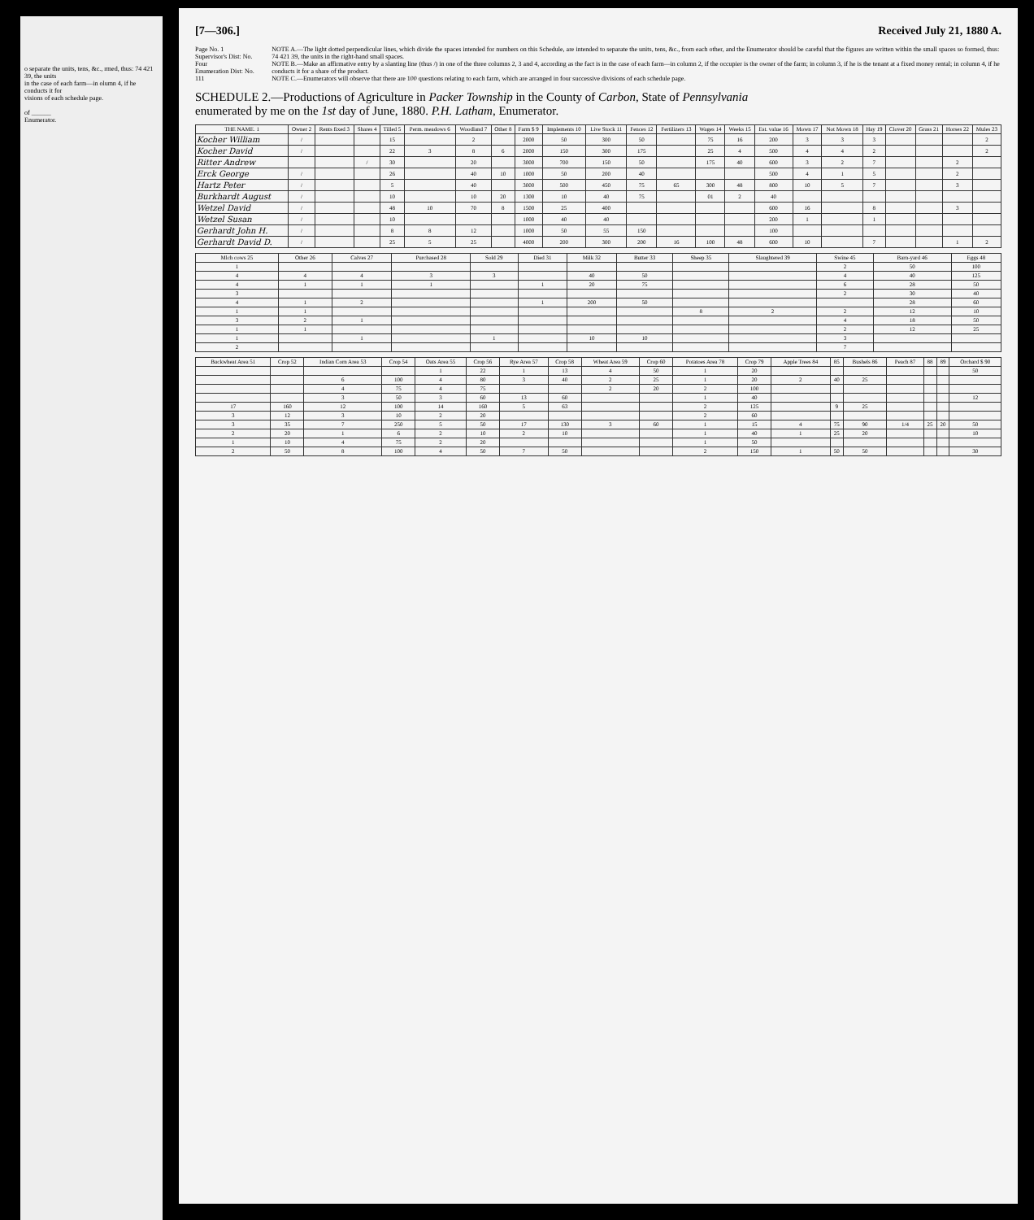o separate the units, tens, &c., rmed, thus: 74 421 39, the units
in the case of each farm—in olumn 4, if he conducts it for
visions of each schedule page.
of ______
Enumerator.
[7—306.] Received July 21, 1880 A.
Page No. 1
Supervisor's Dist: No. Four
Enumeration Dist: No. 111
NOTE A.—The light dotted perpendicular lines, which divide the spaces intended for numbers on this Schedule, are intended to separate the units, tens, &c., from each other, and the Enumerator should be careful that the figures are written within the small spaces so formed, thus: 74 421 39, the units in the right-hand small spaces.
NOTE B.—Make an affirmative entry by a slanting line (thus /) in one of the three columns 2, 3 and 4, according as the fact is in the case of each farm—in column 2, if the occupier is the owner of the farm; in column 3, if he is the tenant at a fixed money rental; in column 4, if he conducts it for a share of the product.
NOTE C.—Enumerators will observe that there are 100 questions relating to each farm, which are arranged in four successive divisions of each schedule page.
SCHEDULE 2.—Productions of Agriculture in Packer Township in the County of Carbon, State of Pennsylvania
enumerated by me on the 1st day of June, 1880. P.H. Latham, Enumerator.
| THE NAME. 1 | Owner 2 | Rents fixed 3 | Shares 4 | Tilled 5 | Perm. meadows 6 | Woodland 7 | Other 8 | Farm $ 9 | Implements 10 | Live Stock 11 | Fences 12 | Fertilizers 13 | Wages 14 | Weeks 15 | Est. value 16 | Mown 17 | Not Mown 18 | Hay 19 | Clover 20 | Grass 21 | Horses 22 | Mules 23 |
| --- | --- | --- | --- | --- | --- | --- | --- | --- | --- | --- | --- | --- | --- | --- | --- | --- | --- | --- | --- | --- | --- | --- |
| Kocher William | / | | | 15 | | 2 | | 2000 | 50 | 300 | 50 | | 75 | 16 | 200 | 3 | 3 | 3 | | | | 2 |
| Kocher David | / | | | 22 | 3 | 8 | 6 | 2000 | 150 | 300 | 175 | | 25 | 4 | 500 | 4 | 4 | 2 | | | | 2 |
| Ritter Andrew | | | / | 30 | | 20 | | 3000 | 700 | 150 | 50 | | 175 | 40 | 600 | 3 | 2 | 7 | | | 2 | |
| Erck George | / | | | 26 | | 40 | 10 | 1000 | 50 | 200 | 40 | | | | 500 | 4 | 1 | 5 | | | 2 | |
| Hartz Peter | / | | | 5 | | 40 | | 3000 | 500 | 450 | 75 | 65 | 300 | 48 | 800 | 10 | 5 | 7 | | | 3 | |
| Burkhardt August | / | | | 10 | | 10 | 20 | 1300 | 10 | 40 | 75 | | 01 | 2 | 40 | | | | | | | |
| Wetzel David | / | | | 48 | 10 | 70 | 8 | 1500 | 25 | 400 | | | | | 600 | 16 | | 8 | | | 3 | |
| Wetzel Susan | / | | | 10 | | | | 1000 | 40 | 40 | | | | | 200 | 1 | | 1 | | | | |
| Gerhardt John H. | / | | | 8 | 8 | 12 | | 1000 | 50 | 55 | 150 | | | | 100 | | | | | | | |
| Gerhardt David D. | / | | | 25 | 5 | 25 | | 4000 | 200 | 300 | 200 | 16 | 100 | 48 | 600 | 10 | | 7 | | | 1 | 2 |
| Mlch cows 25 | Other 26 | Calves 27 | Purchased 28 | Sold 29 | Died 31 | Milk 32 | Butter 33 | Sheep 35 | Slaughtered 39 | Swine 45 | Barn-yard 46 | Eggs 48 |
| --- | --- | --- | --- | --- | --- | --- | --- | --- | --- | --- | --- | --- |
| 1 | | | | | | | | | | 2 | 50 | 100 |
| 4 | 4 | 4 | 3 | 3 | | 40 | 50 | | | 4 | 40 | 125 |
| 4 | 1 | 1 | 1 | | 1 | 20 | 75 | | | 6 | 28 | 50 |
| 3 | | | | | | | | | | 2 | 30 | 40 |
| 4 | 1 | 2 | | | 1 | 200 | 50 | | | | 28 | 60 |
| 1 | 1 | | | | | | | 8 | 2 | 2 | 12 | 10 |
| 3 | 2 | 1 | | | | | | | | 4 | 18 | 50 |
| 1 | 1 | | | | | | | | | 2 | 12 | 25 |
| 1 | | 1 | | 1 | | 10 | 10 | | | 3 | | |
| 2 | | | | | | | | | | 7 | | |
| Buckwheat Area 51 | Crop 52 | Indian Corn Area 53 | Crop 54 | Oats Area 55 | Crop 56 | Rye Area 57 | Crop 58 | Wheat Area 59 | Crop 60 | Potatoes Area 78 | Crop 79 | Apple Trees 84 | 85 | Bushels 86 | Peach 87 | 88 | 89 | Orchard $ 90 |
| --- | --- | --- | --- | --- | --- | --- | --- | --- | --- | --- | --- | --- | --- | --- | --- | --- | --- | --- |
| | | | | 1 | 22 | 1 | 13 | 4 | 50 | 1 | 20 | | | | | | | 50 |
| | | 6 | 100 | 4 | 80 | 3 | 40 | 2 | 25 | 1 | 20 | 2 | 40 | 25 | | | | |
| | | 4 | 75 | 4 | 75 | | | 2 | 20 | 2 | 100 | | | | | | | |
| | | 3 | 50 | 3 | 60 | 13 | 60 | | | 1 | 40 | | | | | | | 12 |
| 17 | 160 | 12 | 100 | 14 | 160 | 5 | 63 | | | 2 | 125 | | 9 | 25 | | | | |
| 3 | 12 | 3 | 10 | 2 | 20 | | | | | 2 | 60 | | | | | | | |
| 3 | 35 | 7 | 250 | 5 | 50 | 17 | 130 | 3 | 60 | 1 | 15 | 4 | 75 | 90 | 1/4 | 25 | 20 | 50 |
| 2 | 20 | 1 | 6 | 2 | 10 | 2 | 10 | | | 1 | 40 | 1 | 25 | 20 | | | | 10 |
| 1 | 10 | 4 | 75 | 2 | 20 | | | | | 1 | 50 | | | | | | | |
| 2 | 50 | 8 | 100 | 4 | 50 | 7 | 50 | | | 2 | 150 | 1 | 50 | 50 | | | | 30 |